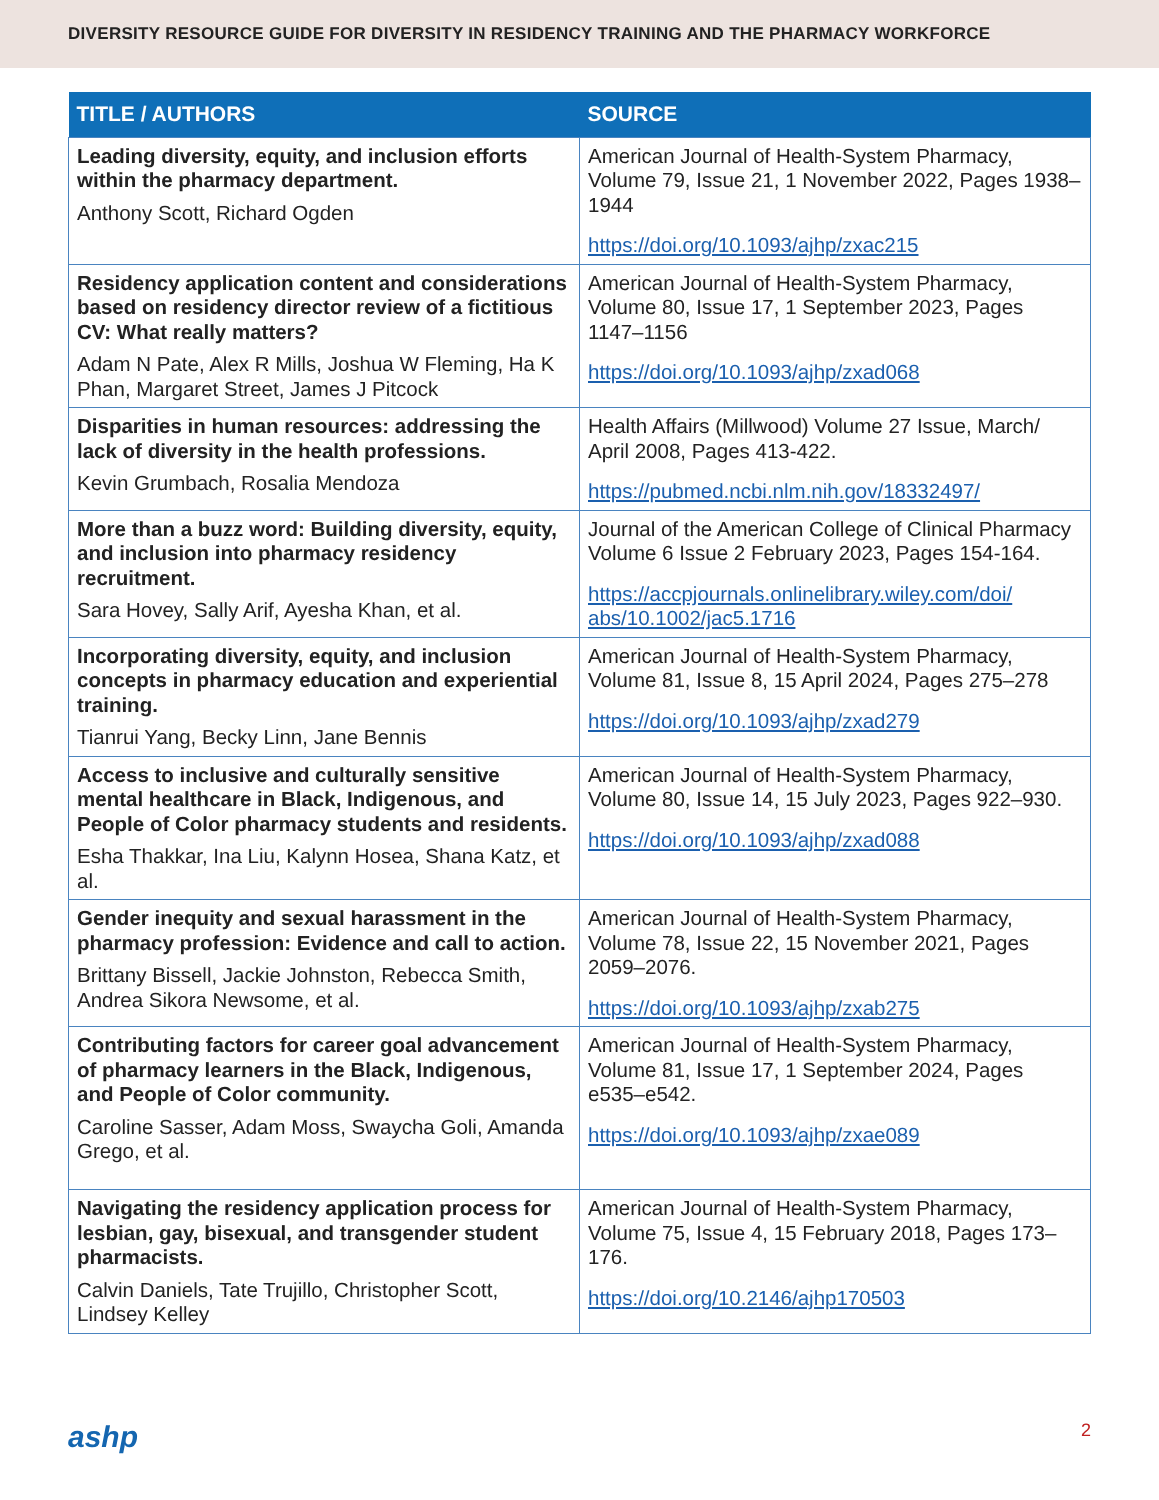DIVERSITY RESOURCE GUIDE FOR DIVERSITY IN RESIDENCY TRAINING AND THE PHARMACY WORKFORCE
| TITLE / AUTHORS | SOURCE |
| --- | --- |
| Leading diversity, equity, and inclusion efforts within the pharmacy department. Anthony Scott, Richard Ogden | American Journal of Health-System Pharmacy, Volume 79, Issue 21, 1 November 2022, Pages 1938–1944 https://doi.org/10.1093/ajhp/zxac215 |
| Residency application content and considerations based on residency director review of a fictitious CV: What really matters? Adam N Pate, Alex R Mills, Joshua W Fleming, Ha K Phan, Margaret Street, James J Pitcock | American Journal of Health-System Pharmacy, Volume 80, Issue 17, 1 September 2023, Pages 1147–1156 https://doi.org/10.1093/ajhp/zxad068 |
| Disparities in human resources: addressing the lack of diversity in the health professions. Kevin Grumbach, Rosalia Mendoza | Health Affairs (Millwood) Volume 27 Issue, March/ April 2008, Pages 413-422. https://pubmed.ncbi.nlm.nih.gov/18332497/ |
| More than a buzz word: Building diversity, equity, and inclusion into pharmacy residency recruitment. Sara Hovey, Sally Arif, Ayesha Khan, et al. | Journal of the American College of Clinical Pharmacy Volume 6 Issue 2 February 2023, Pages 154-164. https://accpjournals.onlinelibrary.wiley.com/doi/ abs/10.1002/jac5.1716 |
| Incorporating diversity, equity, and inclusion concepts in pharmacy education and experiential training. Tianrui Yang, Becky Linn, Jane Bennis | American Journal of Health-System Pharmacy, Volume 81, Issue 8, 15 April 2024, Pages 275–278 https://doi.org/10.1093/ajhp/zxad279 |
| Access to inclusive and culturally sensitive mental healthcare in Black, Indigenous, and People of Color pharmacy students and residents. Esha Thakkar, Ina Liu, Kalynn Hosea, Shana Katz, et al. | American Journal of Health-System Pharmacy, Volume 80, Issue 14, 15 July 2023, Pages 922–930. https://doi.org/10.1093/ajhp/zxad088 |
| Gender inequity and sexual harassment in the pharmacy profession: Evidence and call to action. Brittany Bissell, Jackie Johnston, Rebecca Smith, Andrea Sikora Newsome, et al. | American Journal of Health-System Pharmacy, Volume 78, Issue 22, 15 November 2021, Pages 2059–2076. https://doi.org/10.1093/ajhp/zxab275 |
| Contributing factors for career goal advancement of pharmacy learners in the Black, Indigenous, and People of Color community. Caroline Sasser, Adam Moss, Swaycha Goli, Amanda Grego, et al. | American Journal of Health-System Pharmacy, Volume 81, Issue 17, 1 September 2024, Pages e535–e542. https://doi.org/10.1093/ajhp/zxae089 |
| Navigating the residency application process for lesbian, gay, bisexual, and transgender student pharmacists. Calvin Daniels, Tate Trujillo, Christopher Scott, Lindsey Kelley | American Journal of Health-System Pharmacy, Volume 75, Issue 4, 15 February 2018, Pages 173–176. https://doi.org/10.2146/ajhp170503 |
ashp 2